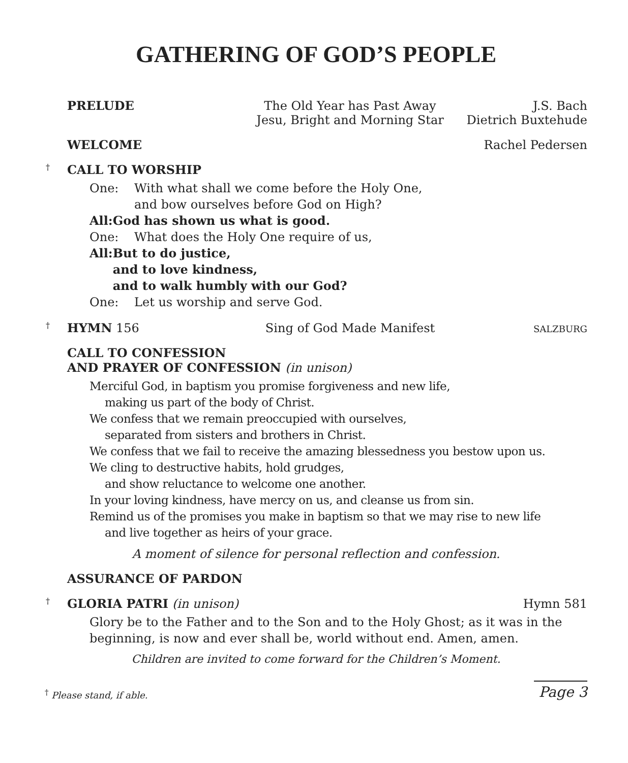GATHERING OF GOD’S PEOPLE
PRELUDE The Old Year has Past Away
Jesu, Bright and Morning Star J.S. Bach
Dietrich Buxtehude
WELCOME Rachel Pedersen
†
CALL TO WORSHIP
One: With what shall we come before the Holy One,
and bow ourselves before God on High?
All: God has shown us what is good.
One: What does the Holy One require of us,
All: But to do justice,
and to love kindness,
and to walk humbly with our God?
One: Let us worship and serve God.
†
HYMN 156 Sing of God Made Manifest SALZBURG
CALL TO CONFESSION
AND PRAYER OF CONFESSION (in unison)
Merciful God, in baptism you promise forgiveness and new life,
making us part of the body of Christ.
We confess that we remain preoccupied with ourselves,
separated from sisters and brothers in Christ.
We confess that we fail to receive the amazing blessedness you bestow upon us.
We cling to destructive habits, hold grudges,
and show reluctance to welcome one another.
In your loving kindness, have mercy on us, and cleanse us from sin.
Remind us of the promises you make in baptism so that we may rise to new life
and live together as heirs of your grace.
A moment of silence for personal reflection and confession.
ASSURANCE OF PARDON
†
GLORIA PATRI (in unison) Hymn 581
Glory be to the Father and to the Son and to the Holy Ghost; as it was in the beginning, is now and ever shall be, world without end. Amen, amen.
Children are invited to come forward for the Children’s Moment.
<sup>†</sup> Please stand, if able. Page 3